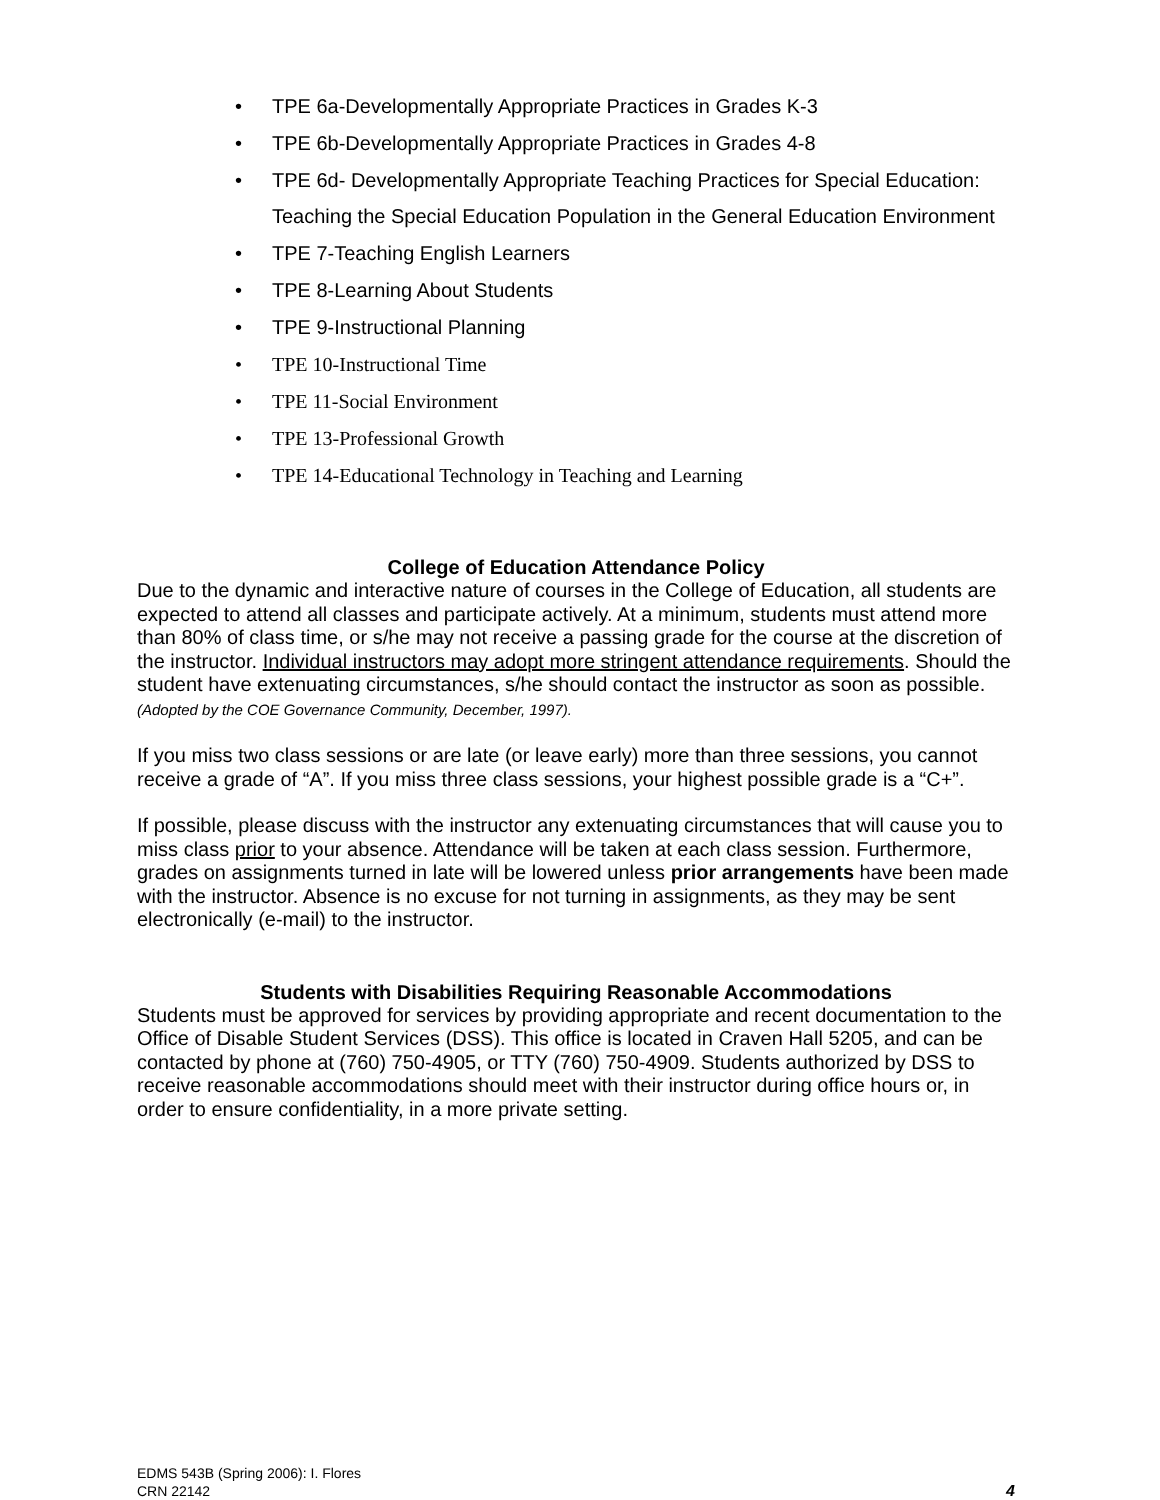• TPE 6a-Developmentally Appropriate Practices in Grades K-3
• TPE 6b-Developmentally Appropriate Practices in Grades 4-8
• TPE 6d- Developmentally Appropriate Teaching Practices for Special Education: Teaching the Special Education Population in the General Education Environment
• TPE 7-Teaching English Learners
• TPE 8-Learning About Students
• TPE 9-Instructional Planning
• TPE 10-Instructional Time
• TPE 11-Social Environment
• TPE 13-Professional Growth
• TPE 14-Educational Technology in Teaching and Learning
College of Education Attendance Policy
Due to the dynamic and interactive nature of courses in the College of Education, all students are expected to attend all classes and participate actively. At a minimum, students must attend more than 80% of class time, or s/he may not receive a passing grade for the course at the discretion of the instructor. Individual instructors may adopt more stringent attendance requirements. Should the student have extenuating circumstances, s/he should contact the instructor as soon as possible. (Adopted by the COE Governance Community, December, 1997).
If you miss two class sessions or are late (or leave early) more than three sessions, you cannot receive a grade of “A”. If you miss three class sessions, your highest possible grade is a “C+”.
If possible, please discuss with the instructor any extenuating circumstances that will cause you to miss class prior to your absence. Attendance will be taken at each class session. Furthermore, grades on assignments turned in late will be lowered unless prior arrangements have been made with the instructor. Absence is no excuse for not turning in assignments, as they may be sent electronically (e-mail) to the instructor.
Students with Disabilities Requiring Reasonable Accommodations
Students must be approved for services by providing appropriate and recent documentation to the Office of Disable Student Services (DSS). This office is located in Craven Hall 5205, and can be contacted by phone at (760) 750-4905, or TTY (760) 750-4909. Students authorized by DSS to receive reasonable accommodations should meet with their instructor during office hours or, in order to ensure confidentiality, in a more private setting.
EDMS 543B (Spring 2006): I. Flores
CRN 22142
4